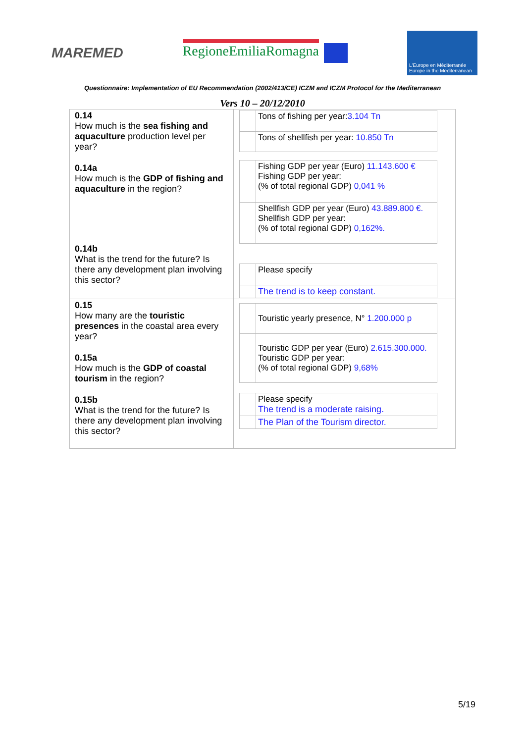MAREMED RegioneEmiliaRomagna
L'Europe en Méditerranée
Europe in the Mediterranean
Questionnaire: Implementation of EU Recommendation (2002/413/CE) ICZM and ICZM Protocol for the Mediterranean
Vers 10 – 20/12/2010
| 0.14 How much is the sea fishing and aquaculture production level per year? 0.14a How much is the GDP of fishing and aquaculture in the region? 0.14b What is the trend for the future? Is there any development plan involving this sector? | / / Tons of fishing per year: 3.104 Tn / / / Tons of shellfish per year: 10.850 Tn / / / Fishing GDP per year (Euro) 11.143.600 € Fishing GDP per year: (% of total regional GDP) 0,041 % / / / Shellfish GDP per year (Euro) 43.889.800 €. Shellfish GDP per year: (% of total regional GDP) 0,162%. / / / Please specify / / / The trend is to keep constant. / |
| 0.15 How many are the touristic presences in the coastal area every year? 0.15a How much is the GDP of coastal tourism in the region? 0.15b What is the trend for the future? Is there any development plan involving this sector? | / / Touristic yearly presence, N° 1.200.000 p / / / Touristic GDP per year (Euro) 2.615.300.000. Touristic GDP per year: (% of total regional GDP) 9,68% / / / Please specify The trend is a moderate raising. / / / The Plan of the Tourism director. / |
5/19